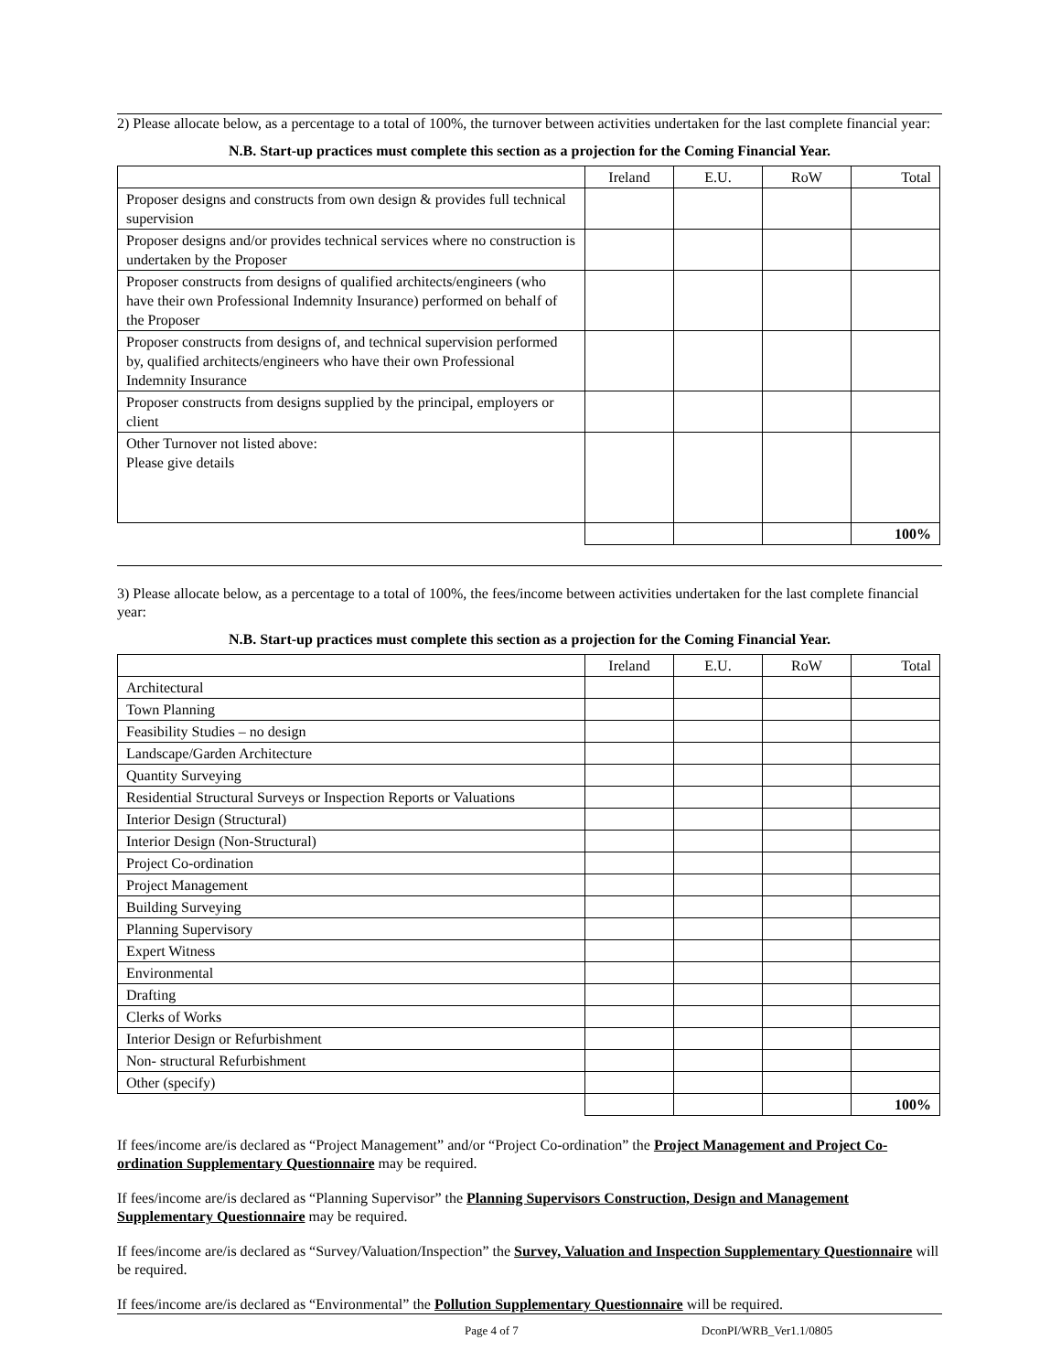2) Please allocate below, as a percentage to a total of 100%, the turnover between activities undertaken for the last complete financial year:
N.B. Start-up practices must complete this section as a projection for the Coming Financial Year.
| | Ireland | E.U. | RoW | Total |
| --- | --- | --- | --- | --- |
| Proposer designs and constructs from own design & provides full technical supervision | | | | |
| Proposer designs and/or provides technical services where no construction is undertaken by the Proposer | | | | |
| Proposer constructs from designs of qualified architects/engineers (who have their own Professional Indemnity Insurance) performed on behalf of the Proposer | | | | |
| Proposer constructs from designs of, and technical supervision performed by, qualified architects/engineers who have their own Professional Indemnity Insurance | | | | |
| Proposer constructs from designs supplied by the principal, employers or client | | | | |
| Other Turnover not listed above: Please give details | | | | |
| | | | | 100% |
3) Please allocate below, as a percentage to a total of 100%, the fees/income between activities undertaken for the last complete financial year:
N.B. Start-up practices must complete this section as a projection for the Coming Financial Year.
| | Ireland | E.U. | RoW | Total |
| --- | --- | --- | --- | --- |
| Architectural | | | | |
| Town Planning | | | | |
| Feasibility Studies – no design | | | | |
| Landscape/Garden Architecture | | | | |
| Quantity Surveying | | | | |
| Residential Structural Surveys or Inspection Reports or Valuations | | | | |
| Interior Design (Structural) | | | | |
| Interior Design (Non-Structural) | | | | |
| Project Co-ordination | | | | |
| Project Management | | | | |
| Building Surveying | | | | |
| Planning Supervisory | | | | |
| Expert Witness | | | | |
| Environmental | | | | |
| Drafting | | | | |
| Clerks of Works | | | | |
| Interior Design or Refurbishment | | | | |
| Non- structural Refurbishment | | | | |
| Other (specify) | | | | |
| | | | | 100% |
If fees/income are/is declared as “Project Management” and/or “Project Co-ordination” the Project Management and Project Co-ordination Supplementary Questionnaire may be required.
If fees/income are/is declared as “Planning Supervisor” the Planning Supervisors Construction, Design and Management Supplementary Questionnaire may be required.
If fees/income are/is declared as “Survey/Valuation/Inspection” the Survey, Valuation and Inspection Supplementary Questionnaire will be required.
If fees/income are/is declared as “Environmental” the Pollution Supplementary Questionnaire will be required.
Page 4 of 7 DconPI/WRB_Ver1.1/0805